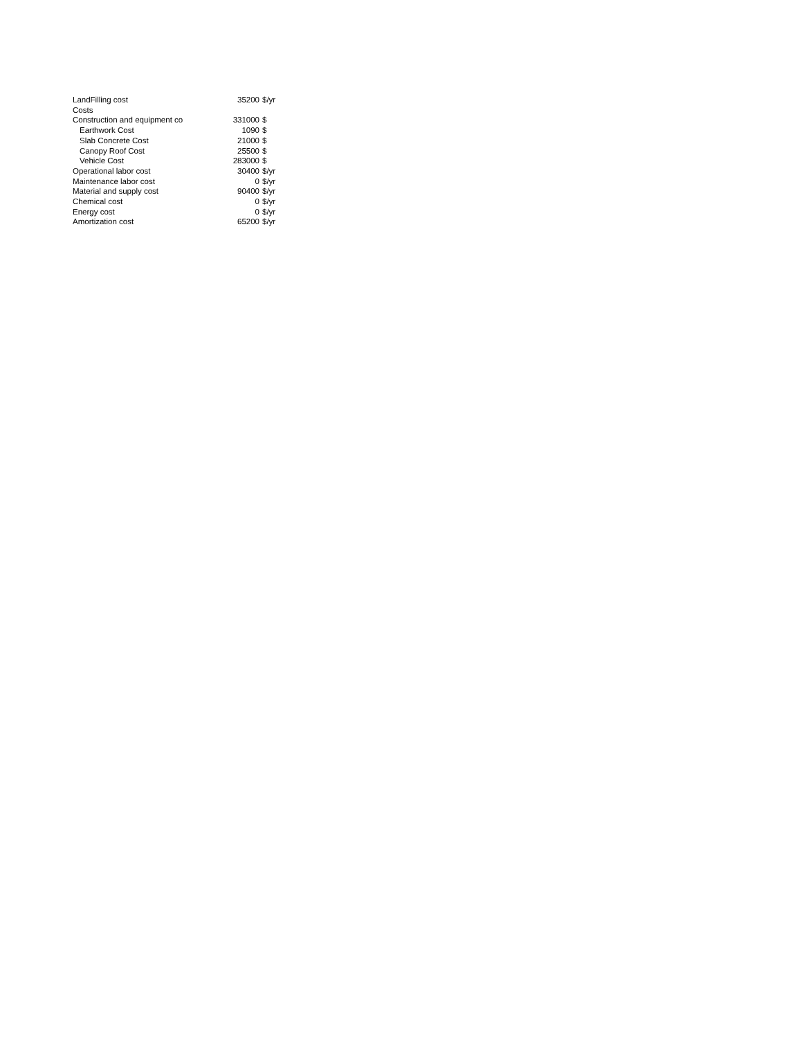| LandFilling cost | 35200 | $/yr |
| Costs | | |
| Construction and equipment co | 331000 | $ |
| Earthwork Cost | 1090 | $ |
| Slab Concrete Cost | 21000 | $ |
| Canopy Roof Cost | 25500 | $ |
| Vehicle Cost | 283000 | $ |
| Operational labor cost | 30400 | $/yr |
| Maintenance labor cost | 0 | $/yr |
| Material and supply cost | 90400 | $/yr |
| Chemical cost | 0 | $/yr |
| Energy cost | 0 | $/yr |
| Amortization cost | 65200 | $/yr |